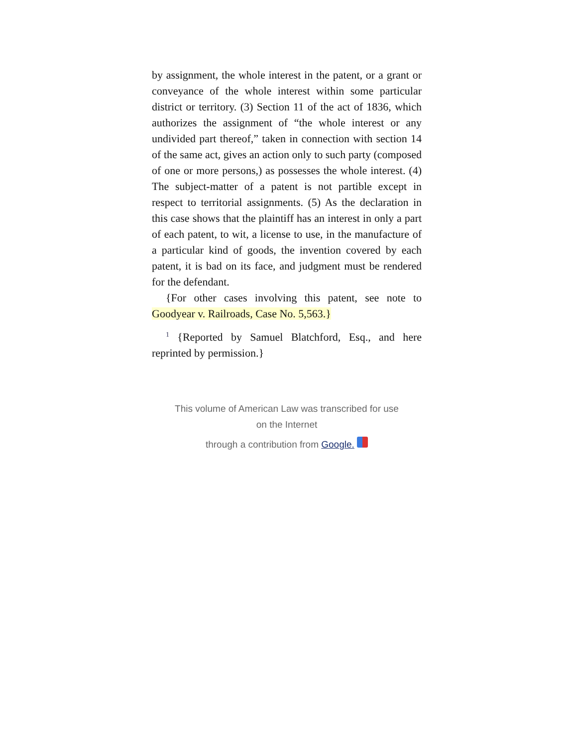by assignment, the whole interest in the patent, or a grant or conveyance of the whole interest within some particular district or territory. (3) Section 11 of the act of 1836, which authorizes the assignment of “the whole interest or any undivided part thereof,” taken in connection with section 14 of the same act, gives an action only to such party (composed of one or more persons,) as possesses the whole interest. (4) The subject-matter of a patent is not partible except in respect to territorial assignments. (5) As the declaration in this case shows that the plaintiff has an interest in only a part of each patent, to wit, a license to use, in the manufacture of a particular kind of goods, the invention covered by each patent, it is bad on its face, and judgment must be rendered for the defendant.
{For other cases involving this patent, see note to Goodyear v. Railroads, Case No. 5,563.}
<sup>1</sup> {Reported by Samuel Blatchford, Esq., and here reprinted by permission.}
This volume of American Law was transcribed for use
on the Internet
through a contribution from Google.